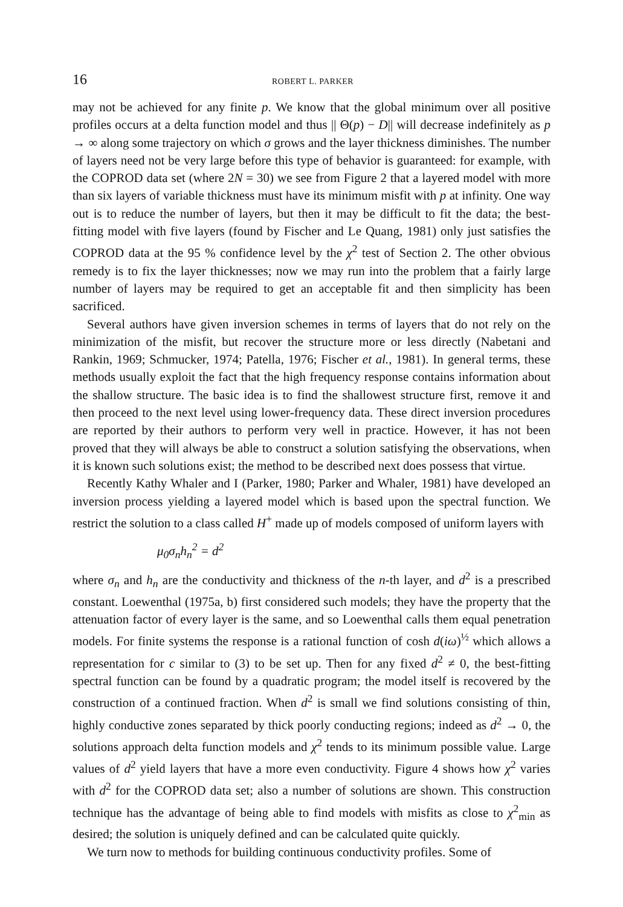16 ROBERT L. PARKER
may not be achieved for any finite p. We know that the global minimum over all positive profiles occurs at a delta function model and thus || Θ(p) − D|| will decrease indefinitely as p → ∞ along some trajectory on which σ grows and the layer thickness diminishes. The number of layers need not be very large before this type of behavior is guaranteed: for example, with the COPROD data set (where 2N = 30) we see from Figure 2 that a layered model with more than six layers of variable thickness must have its minimum misfit with p at infinity. One way out is to reduce the number of layers, but then it may be difficult to fit the data; the best-fitting model with five layers (found by Fischer and Le Quang, 1981) only just satisfies the COPROD data at the 95 % confidence level by the χ<sup>2</sup> test of Section 2. The other obvious remedy is to fix the layer thicknesses; now we may run into the problem that a fairly large number of layers may be required to get an acceptable fit and then simplicity has been sacrificed.
Several authors have given inversion schemes in terms of layers that do not rely on the minimization of the misfit, but recover the structure more or less directly (Nabetani and Rankin, 1969; Schmucker, 1974; Patella, 1976; Fischer et al., 1981). In general terms, these methods usually exploit the fact that the high frequency response contains information about the shallow structure. The basic idea is to find the shallowest structure first, remove it and then proceed to the next level using lower-frequency data. These direct inversion procedures are reported by their authors to perform very well in practice. However, it has not been proved that they will always be able to construct a solution satisfying the observations, when it is known such solutions exist; the method to be described next does possess that virtue.
Recently Kathy Whaler and I (Parker, 1980; Parker and Whaler, 1981) have developed an inversion process yielding a layered model which is based upon the spectral function. We restrict the solution to a class called H<sup>+</sup> made up of models composed of uniform layers with
μ<sub>0</sub>σ<sub>n</sub>h<sub>n</sub><sup>2</sup> = d<sup>2</sup>
where σ<sub>n</sub> and h<sub>n</sub> are the conductivity and thickness of the n-th layer, and d<sup>2</sup> is a prescribed constant. Loewenthal (1975a, b) first considered such models; they have the property that the attenuation factor of every layer is the same, and so Loewenthal calls them equal penetration models. For finite systems the response is a rational function of cosh d(iω)<sup>½</sup> which allows a representation for c similar to (3) to be set up. Then for any fixed d<sup>2</sup> ≠ 0, the best-fitting spectral function can be found by a quadratic program; the model itself is recovered by the construction of a continued fraction. When d<sup>2</sup> is small we find solutions consisting of thin, highly conductive zones separated by thick poorly conducting regions; indeed as d<sup>2</sup> → 0, the solutions approach delta function models and χ<sup>2</sup> tends to its minimum possible value. Large values of d<sup>2</sup> yield layers that have a more even conductivity. Figure 4 shows how χ<sup>2</sup> varies with d<sup>2</sup> for the COPROD data set; also a number of solutions are shown. This construction technique has the advantage of being able to find models with misfits as close to χ<sup>2</sup><sub>min</sub> as desired; the solution is uniquely defined and can be calculated quite quickly.
We turn now to methods for building continuous conductivity profiles. Some of